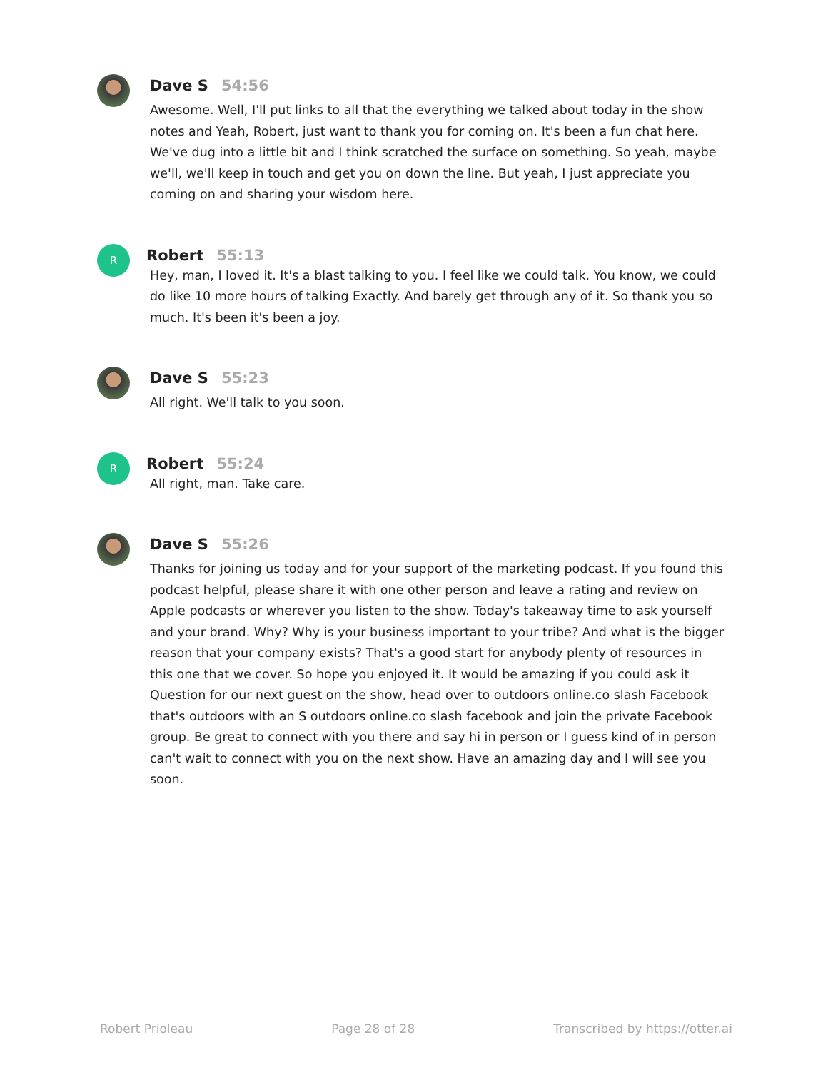Dave S 54:56
Awesome. Well, I'll put links to all that the everything we talked about today in the show notes and Yeah, Robert, just want to thank you for coming on. It's been a fun chat here. We've dug into a little bit and I think scratched the surface on something. So yeah, maybe we'll, we'll keep in touch and get you on down the line. But yeah, I just appreciate you coming on and sharing your wisdom here.
R
Robert 55:13
Hey, man, I loved it. It's a blast talking to you. I feel like we could talk. You know, we could do like 10 more hours of talking Exactly. And barely get through any of it. So thank you so much. It's been it's been a joy.
Dave S 55:23
All right. We'll talk to you soon.
R
Robert 55:24
All right, man. Take care.
Dave S 55:26
Thanks for joining us today and for your support of the marketing podcast. If you found this podcast helpful, please share it with one other person and leave a rating and review on Apple podcasts or wherever you listen to the show. Today's takeaway time to ask yourself and your brand. Why? Why is your business important to your tribe? And what is the bigger reason that your company exists? That's a good start for anybody plenty of resources in this one that we cover. So hope you enjoyed it. It would be amazing if you could ask it Question for our next guest on the show, head over to outdoors online.co slash Facebook that's outdoors with an S outdoors online.co slash facebook and join the private Facebook group. Be great to connect with you there and say hi in person or I guess kind of in person can't wait to connect with you on the next show. Have an amazing day and I will see you soon.
Robert Prioleau Page 28 of 28 Transcribed by https://otter.ai